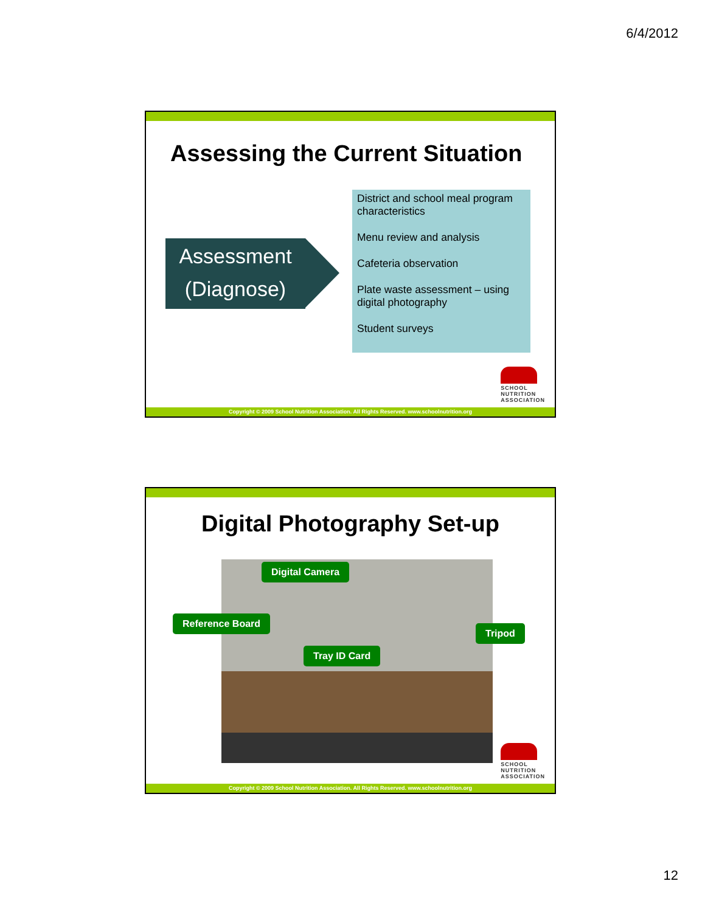6/4/2012
Assessing the Current Situation
Assessment
(Diagnose)
District and school meal program characteristics
Menu review and analysis
Cafeteria observation
Plate waste assessment – using digital photography
Student surveys
SCHOOL
NUTRITION
ASSOCIATION
Copyright © 2009 School Nutrition Association. All Rights Reserved. www.schoolnutrition.org
Digital Photography Set-up
Digital Camera
Reference Board
Tray ID Card
Tripod
SCHOOL
NUTRITION
ASSOCIATION
Copyright © 2009 School Nutrition Association. All Rights Reserved. www.schoolnutrition.org
12